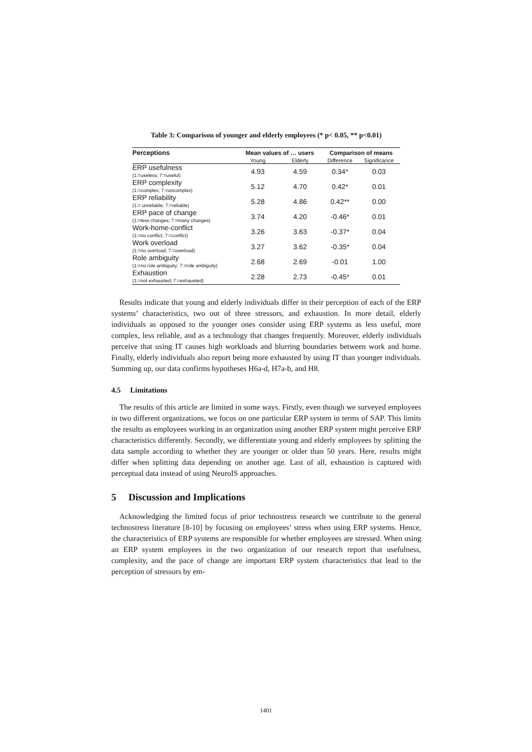Table 3: Comparison of younger and elderly employees (* p< 0.05, ** p<0.01)
| Perceptions | Mean values of … users | | Comparison of means | |
| --- | --- | --- | --- | --- |
| | Young | Elderly | Difference | Significance |
| ERP usefulness (1:=useless; 7:=useful) | 4.93 | 4.59 | 0.34* | 0.03 |
| ERP complexity (1:=complex; 7:=uncomplex) | 5.12 | 4.70 | 0.42* | 0.01 |
| ERP reliability (1:= unreliable; 7:=reliable) | 5.28 | 4.86 | 0.42** | 0.00 |
| ERP pace of change (1:=less changes; 7:=many changes) | 3.74 | 4.20 | -0.46* | 0.01 |
| Work-home-conflict (1:=no conflict; 7:=conflict) | 3.26 | 3.63 | -0.37* | 0.04 |
| Work overload (1:=no overload; 7:=overload) | 3.27 | 3.62 | -0.35* | 0.04 |
| Role ambiguity (1:=no role ambiguity; 7:=role ambiguity) | 2.68 | 2.69 | -0.01 | 1.00 |
| Exhaustion (1:=not exhausted; 7:=exhausted) | 2.28 | 2.73 | -0.45* | 0.01 |
Results indicate that young and elderly individuals differ in their perception of each of the ERP systems’ characteristics, two out of three stressors, and exhaustion. In more detail, elderly individuals as opposed to the younger ones consider using ERP systems as less useful, more complex, less reliable, and as a technology that changes frequently. Moreover, elderly individuals perceive that using IT causes high workloads and blurring boundaries between work and home. Finally, elderly individuals also report being more exhausted by using IT than younger individuals. Summing up, our data confirms hypotheses H6a-d, H7a-b, and H8.
4.5 Limitations
The results of this article are limited in some ways. Firstly, even though we surveyed employees in two different organizations, we focus on one particular ERP system in terms of SAP. This limits the results as employees working in an organization using another ERP system might perceive ERP characteristics differently. Secondly, we differentiate young and elderly employees by splitting the data sample according to whether they are younger or older than 50 years. Here, results might differ when splitting data depending on another age. Last of all, exhaustion is captured with perceptual data instead of using NeuroIS approaches.
5 Discussion and Implications
Acknowledging the limited focus of prior technostress research we contribute to the general technostress literature [8-10] by focusing on employees’ stress when using ERP systems. Hence, the characteristics of ERP systems are responsible for whether employees are stressed. When using an ERP system employees in the two organization of our research report that usefulness, complexity, and the pace of change are important ERP system characteristics that lead to the perception of stressors by em-
1401